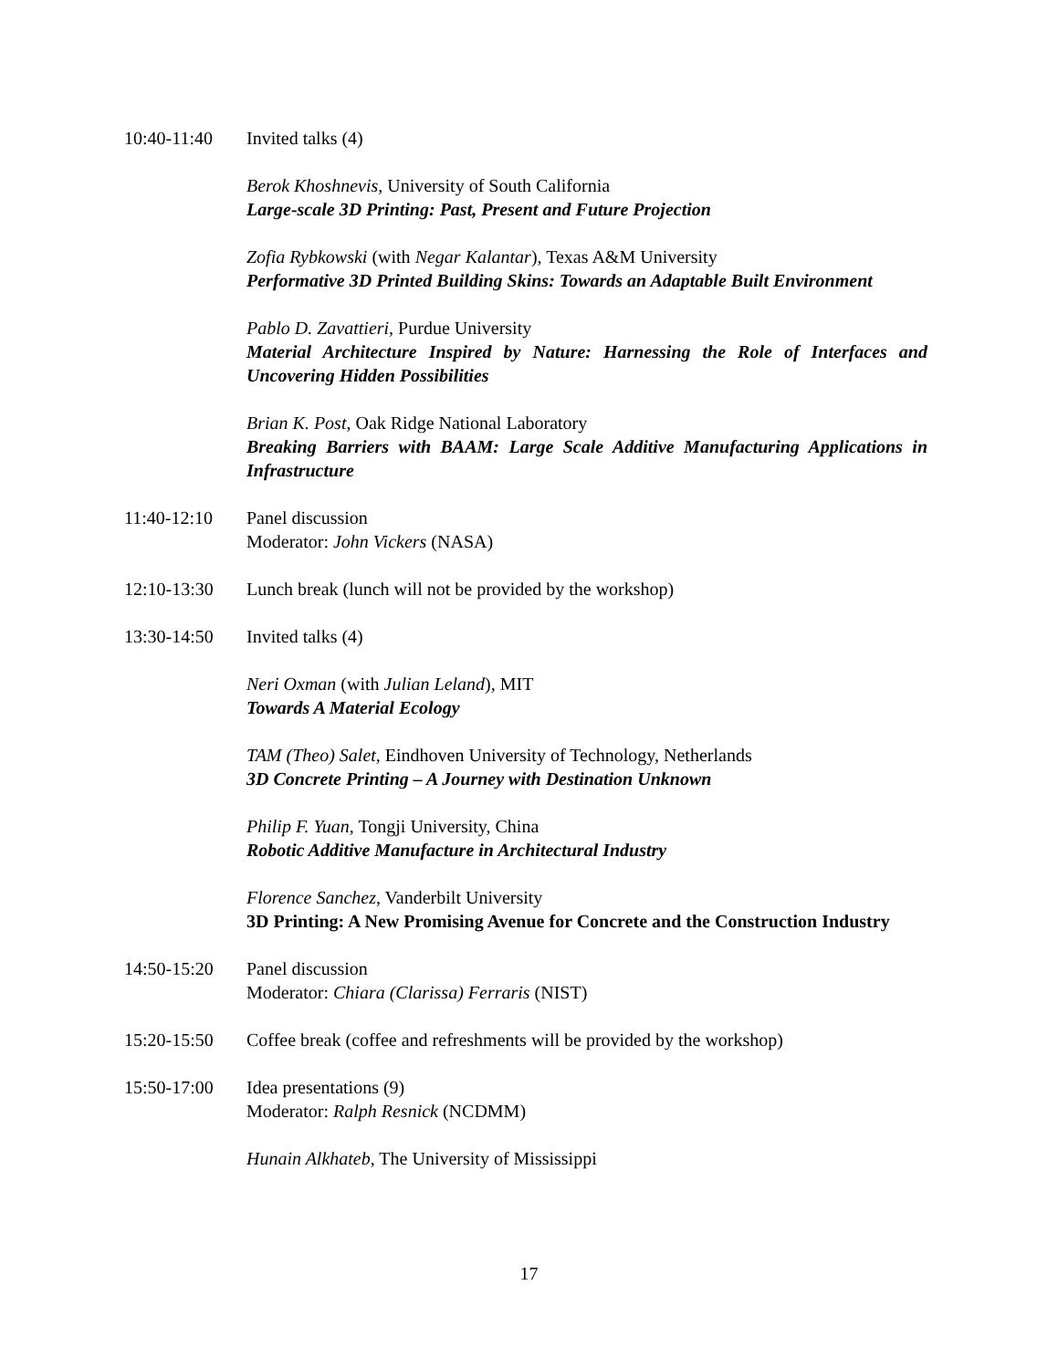10:40-11:40 Invited talks (4)
Berok Khoshnevis, University of South California
Large-scale 3D Printing: Past, Present and Future Projection
Zofia Rybkowski (with Negar Kalantar), Texas A&M University
Performative 3D Printed Building Skins: Towards an Adaptable Built Environment
Pablo D. Zavattieri, Purdue University
Material Architecture Inspired by Nature: Harnessing the Role of Interfaces and Uncovering Hidden Possibilities
Brian K. Post, Oak Ridge National Laboratory
Breaking Barriers with BAAM: Large Scale Additive Manufacturing Applications in Infrastructure
11:40-12:10 Panel discussion
Moderator: John Vickers (NASA)
12:10-13:30 Lunch break (lunch will not be provided by the workshop)
13:30-14:50 Invited talks (4)
Neri Oxman (with Julian Leland), MIT
Towards A Material Ecology
TAM (Theo) Salet, Eindhoven University of Technology, Netherlands
3D Concrete Printing – A Journey with Destination Unknown
Philip F. Yuan, Tongji University, China
Robotic Additive Manufacture in Architectural Industry
Florence Sanchez, Vanderbilt University
3D Printing: A New Promising Avenue for Concrete and the Construction Industry
14:50-15:20 Panel discussion
Moderator: Chiara (Clarissa) Ferraris (NIST)
15:20-15:50 Coffee break (coffee and refreshments will be provided by the workshop)
15:50-17:00 Idea presentations (9)
Moderator: Ralph Resnick (NCDMM)
Hunain Alkhateb, The University of Mississippi
17